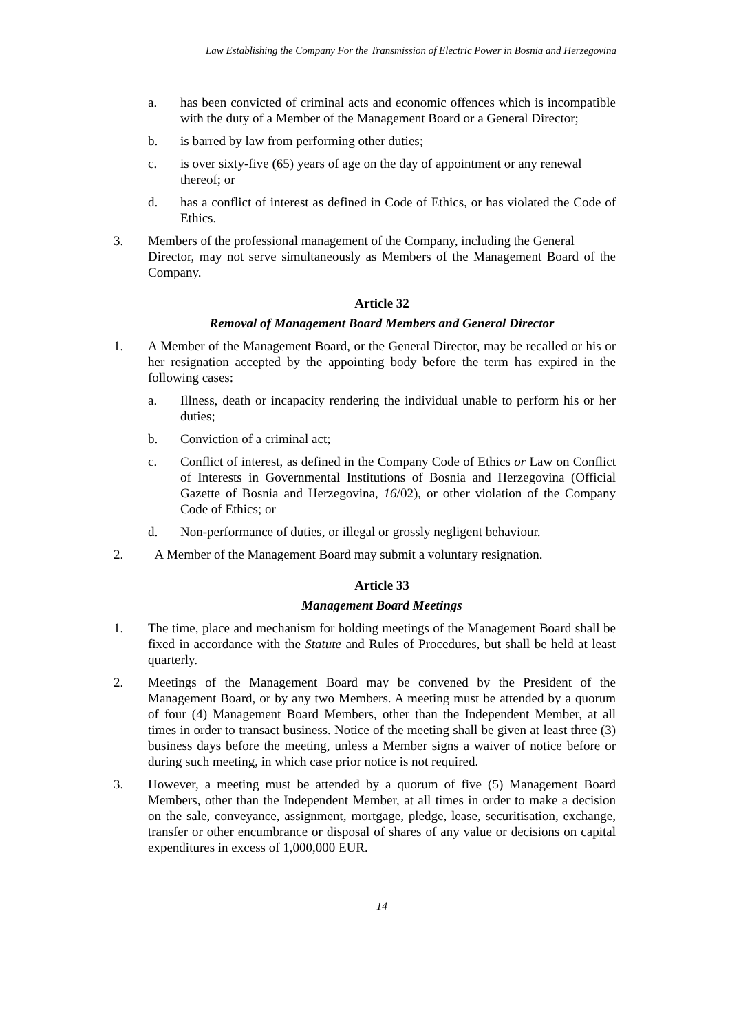Law Establishing the Company For the Transmission of Electric Power in Bosnia and Herzegovina
a. has been convicted of criminal acts and economic offences which is incompatible with the duty of a Member of the Management Board or a General Director;
b. is barred by law from performing other duties;
c. is over sixty-five (65) years of age on the day of appointment or any renewal
thereof; or
d. has a conflict of interest as defined in Code of Ethics, or has violated the Code of Ethics.
3. Members of the professional management of the Company, including the General
Director, may not serve simultaneously as Members of the Management Board of the Company.
Article 32
Removal of Management Board Members and General Director
1. A Member of the Management Board, or the General Director, may be recalled or his or her resignation accepted by the appointing body before the term has expired in the following cases:
a. Illness, death or incapacity rendering the individual unable to perform his or her duties;
b. Conviction of a criminal act;
c. Conflict of interest, as defined in the Company Code of Ethics or Law on Conflict of Interests in Governmental Institutions of Bosnia and Herzegovina (Official Gazette of Bosnia and Herzegovina, 16/02), or other violation of the Company Code of Ethics; or
d. Non-performance of duties, or illegal or grossly negligent behaviour.
2. A Member of the Management Board may submit a voluntary resignation.
Article 33
Management Board Meetings
1. The time, place and mechanism for holding meetings of the Management Board shall be fixed in accordance with the Statute and Rules of Procedures, but shall be held at least quarterly.
2. Meetings of the Management Board may be convened by the President of the Management Board, or by any two Members. A meeting must be attended by a quorum of four (4) Management Board Members, other than the Independent Member, at all times in order to transact business. Notice of the meeting shall be given at least three (3) business days before the meeting, unless a Member signs a waiver of notice before or during such meeting, in which case prior notice is not required.
3. However, a meeting must be attended by a quorum of five (5) Management Board Members, other than the Independent Member, at all times in order to make a decision on the sale, conveyance, assignment, mortgage, pledge, lease, securitisation, exchange, transfer or other encumbrance or disposal of shares of any value or decisions on capital expenditures in excess of 1,000,000 EUR.
14